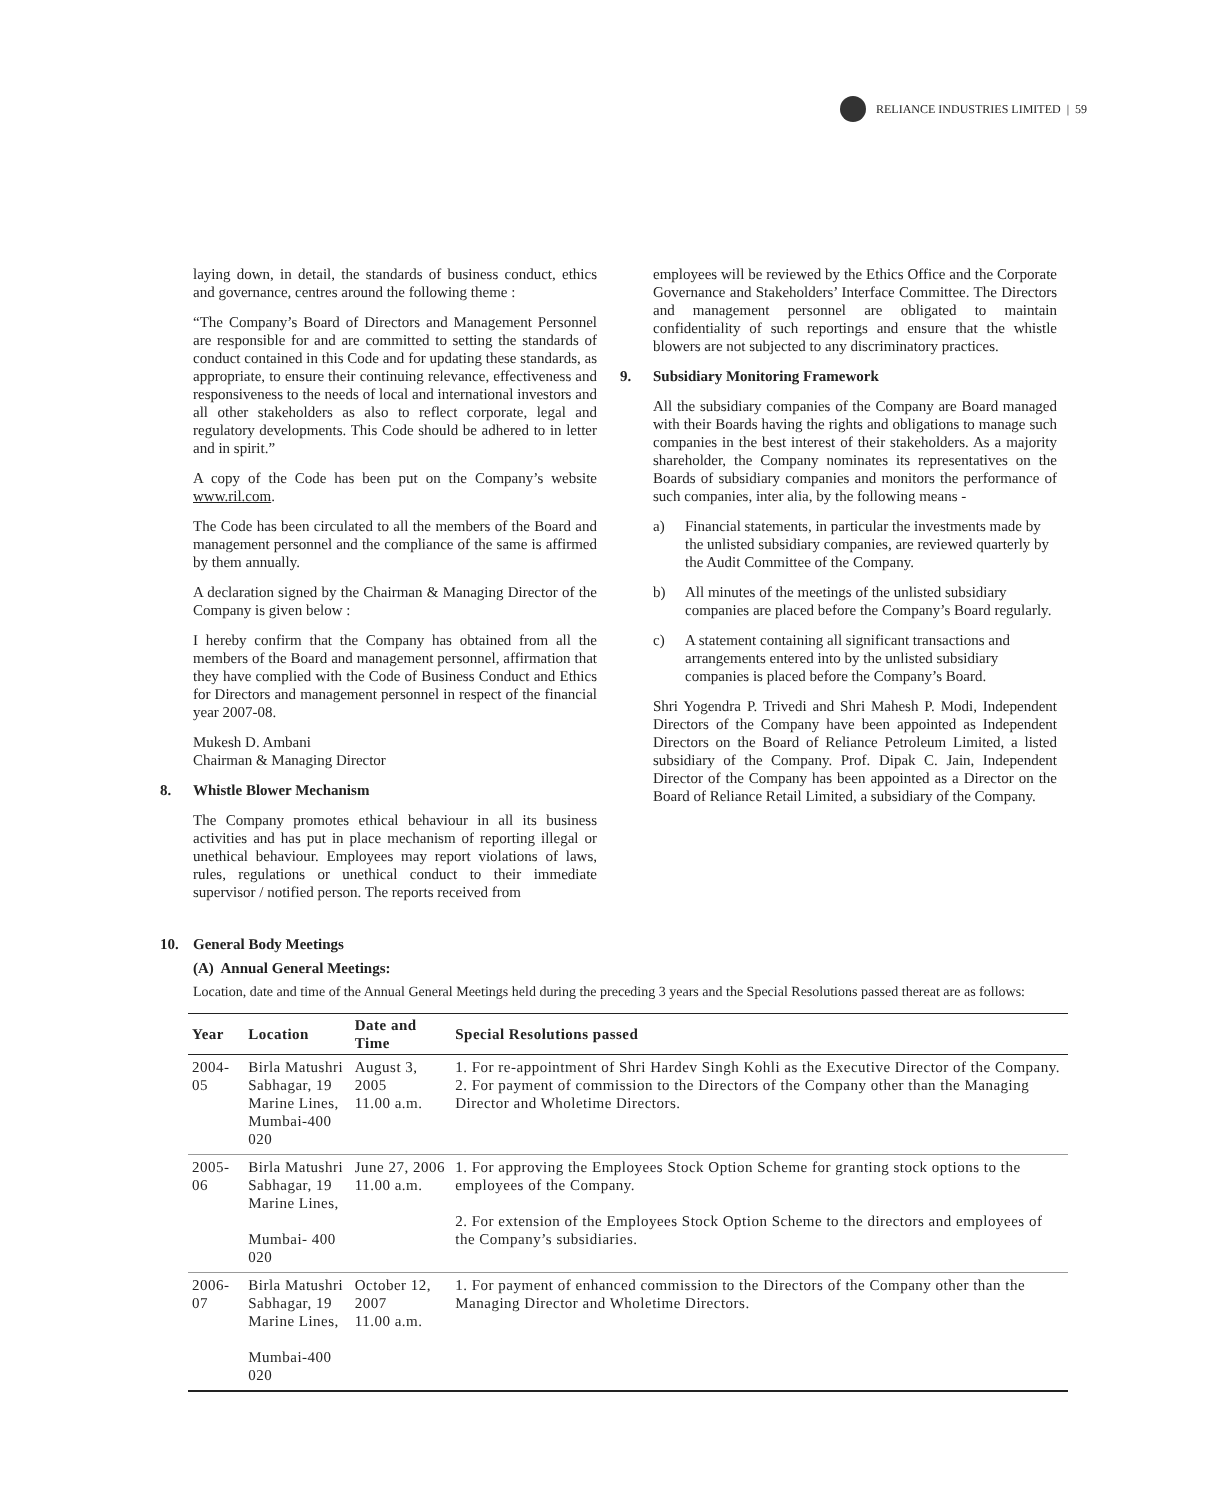RELIANCE INDUSTRIES LIMITED | 59
laying down, in detail, the standards of business conduct, ethics and governance, centres around the following theme :
“The Company’s Board of Directors and Management Personnel are responsible for and are committed to setting the standards of conduct contained in this Code and for updating these standards, as appropriate, to ensure their continuing relevance, effectiveness and responsiveness to the needs of local and international investors and all other stakeholders as also to reflect corporate, legal and regulatory developments. This Code should be adhered to in letter and in spirit.”
A copy of the Code has been put on the Company’s website www.ril.com.
The Code has been circulated to all the members of the Board and management personnel and the compliance of the same is affirmed by them annually.
A declaration signed by the Chairman & Managing Director of the Company is given below :
I hereby confirm that the Company has obtained from all the members of the Board and management personnel, affirmation that they have complied with the Code of Business Conduct and Ethics for Directors and management personnel in respect of the financial year 2007-08.
Mukesh D. Ambani
Chairman & Managing Director
8. Whistle Blower Mechanism
The Company promotes ethical behaviour in all its business activities and has put in place mechanism of reporting illegal or unethical behaviour. Employees may report violations of laws, rules, regulations or unethical conduct to their immediate supervisor / notified person. The reports received from
employees will be reviewed by the Ethics Office and the Corporate Governance and Stakeholders’ Interface Committee. The Directors and management personnel are obligated to maintain confidentiality of such reportings and ensure that the whistle blowers are not subjected to any discriminatory practices.
9. Subsidiary Monitoring Framework
All the subsidiary companies of the Company are Board managed with their Boards having the rights and obligations to manage such companies in the best interest of their stakeholders. As a majority shareholder, the Company nominates its representatives on the Boards of subsidiary companies and monitors the performance of such companies, inter alia, by the following means -
a) Financial statements, in particular the investments made by the unlisted subsidiary companies, are reviewed quarterly by the Audit Committee of the Company.
b) All minutes of the meetings of the unlisted subsidiary companies are placed before the Company’s Board regularly.
c) A statement containing all significant transactions and arrangements entered into by the unlisted subsidiary companies is placed before the Company’s Board.
Shri Yogendra P. Trivedi and Shri Mahesh P. Modi, Independent Directors of the Company have been appointed as Independent Directors on the Board of Reliance Petroleum Limited, a listed subsidiary of the Company. Prof. Dipak C. Jain, Independent Director of the Company has been appointed as a Director on the Board of Reliance Retail Limited, a subsidiary of the Company.
10. General Body Meetings
(A) Annual General Meetings:
Location, date and time of the Annual General Meetings held during the preceding 3 years and the Special Resolutions passed thereat are as follows:
| Year | Location | Date and Time | Special Resolutions passed |
| --- | --- | --- | --- |
| 2004-05 | Birla Matushri Sabhagar, 19 Marine Lines, Mumbai-400 020 | August 3, 2005 11.00 a.m. | 1. For re-appointment of Shri Hardev Singh Kohli as the Executive Director of the Company. 2. For payment of commission to the Directors of the Company other than the Managing Director and Wholetime Directors. |
| 2005-06 | Birla Matushri Sabhagar, 19 Marine Lines, Mumbai- 400 020 | June 27, 2006 11.00 a.m. | 1. For approving the Employees Stock Option Scheme for granting stock options to the employees of the Company. 2. For extension of the Employees Stock Option Scheme to the directors and employees of the Company’s subsidiaries. |
| 2006-07 | Birla Matushri Sabhagar, 19 Marine Lines, Mumbai-400 020 | October 12, 2007 11.00 a.m. | 1. For payment of enhanced commission to the Directors of the Company other than the Managing Director and Wholetime Directors. |